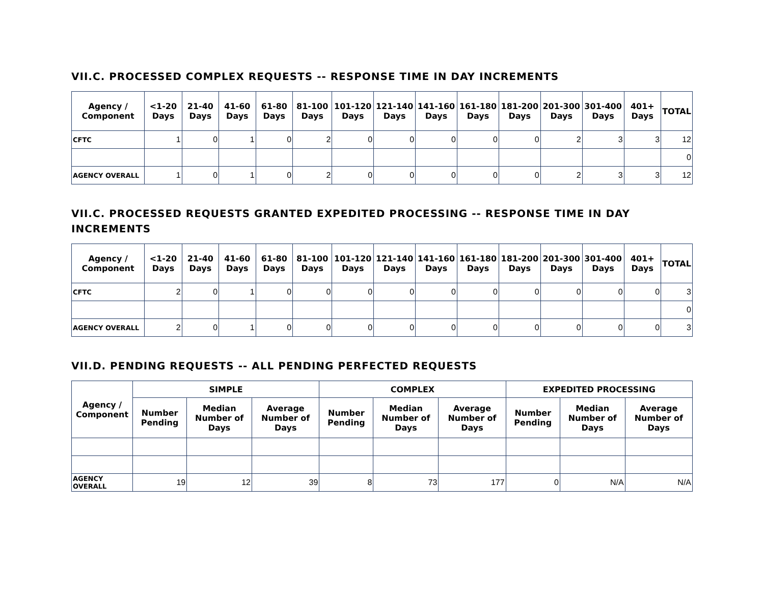VII.C. PROCESSED COMPLEX REQUESTS -- RESPONSE TIME IN DAY INCREMENTS
| Agency / Component | <1-20 Days | 21-40 Days | 41-60 Days | 61-80 Days | 81-100 Days | 101-120 Days | 121-140 Days | 141-160 Days | 161-180 Days | 181-200 Days | 201-300 Days | 301-400 Days | 401+ Days | TOTAL |
| --- | --- | --- | --- | --- | --- | --- | --- | --- | --- | --- | --- | --- | --- | --- |
| CFTC | 1 | 0 | 1 | 0 | 2 | 0 | 0 | 0 | 0 | 0 | 2 | 3 | 3 | 12 |
| | | | | | | | | | | | | | | 0 |
| AGENCY OVERALL | 1 | 0 | 1 | 0 | 2 | 0 | 0 | 0 | 0 | 0 | 2 | 3 | 3 | 12 |
VII.C. PROCESSED REQUESTS GRANTED EXPEDITED PROCESSING -- RESPONSE TIME IN DAY INCREMENTS
| Agency / Component | <1-20 Days | 21-40 Days | 41-60 Days | 61-80 Days | 81-100 Days | 101-120 Days | 121-140 Days | 141-160 Days | 161-180 Days | 181-200 Days | 201-300 Days | 301-400 Days | 401+ Days | TOTAL |
| --- | --- | --- | --- | --- | --- | --- | --- | --- | --- | --- | --- | --- | --- | --- |
| CFTC | 2 | 0 | 1 | 0 | 0 | 0 | 0 | 0 | 0 | 0 | 0 | 0 | 0 | 3 |
| | | | | | | | | | | | | | | 0 |
| AGENCY OVERALL | 2 | 0 | 1 | 0 | 0 | 0 | 0 | 0 | 0 | 0 | 0 | 0 | 0 | 3 |
VII.D. PENDING REQUESTS -- ALL PENDING PERFECTED REQUESTS
| Agency / Component | SIMPLE | | | COMPLEX | | | EXPEDITED PROCESSING | | |
| --- | --- | --- | --- | --- | --- | --- | --- | --- | --- |
| | Number Pending | Median Number of Days | Average Number of Days | Number Pending | Median Number of Days | Average Number of Days | Number Pending | Median Number of Days | Average Number of Days |
| AGENCY OVERALL | 19 | 12 | 39 | 8 | 73 | 177 | 0 | N/A | N/A |